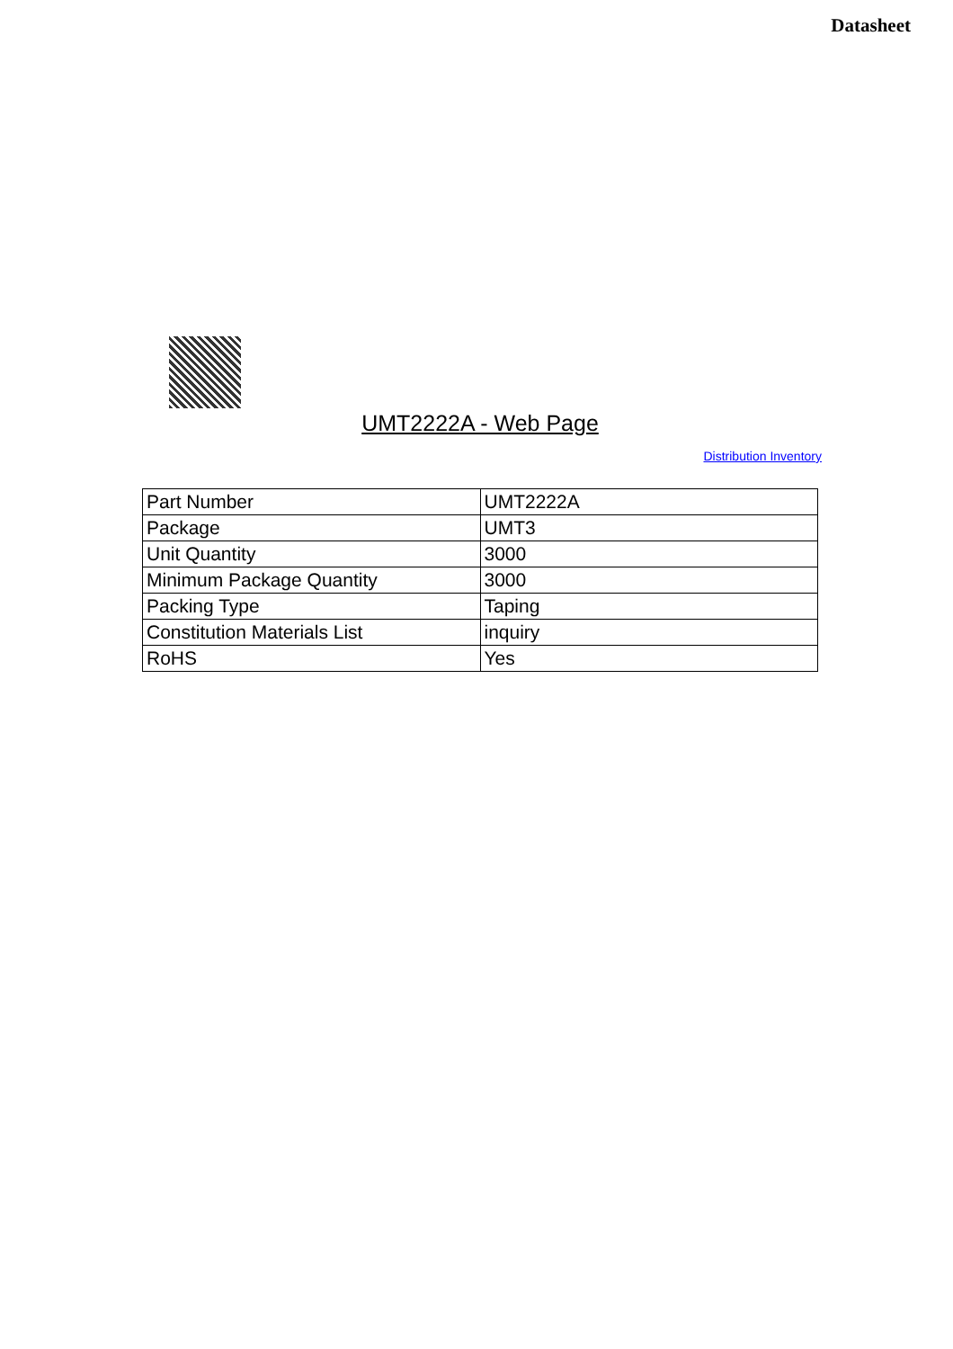Datasheet
UMT2222A - Web Page
Distribution Inventory
| Part Number | UMT2222A |
| Package | UMT3 |
| Unit Quantity | 3000 |
| Minimum Package Quantity | 3000 |
| Packing Type | Taping |
| Constitution Materials List | inquiry |
| RoHS | Yes |